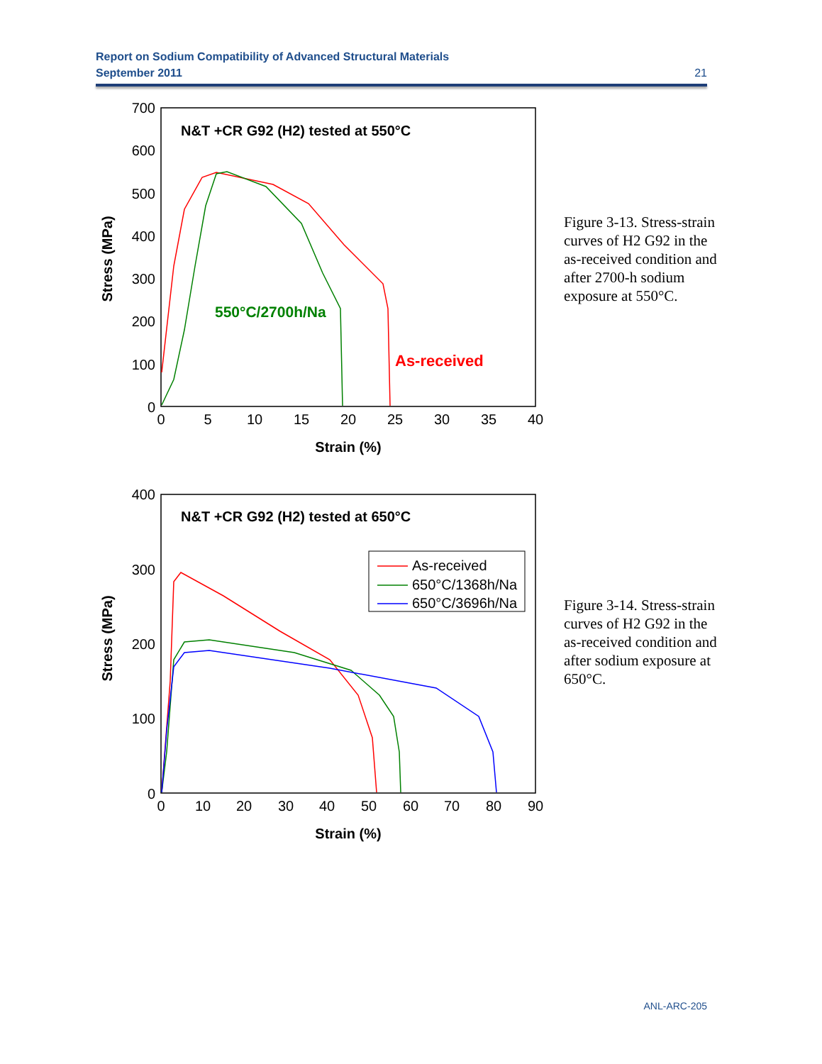Report on Sodium Compatibility of Advanced Structural Materials
September 2011 21
700
600
500
400
300
200
100
0
0
5
10
15
20
25
30
35
40
Strain (%)
Stress (MPa)
N&T +CR G92 (H2) tested at 550°C
550°C/2700h/Na
As-received
Figure 3-13. Stress-strain curves of H2 G92 in the as-received condition and after 2700-h sodium exposure at 550°C.
400
300
200
100
0
0
10
20
30
40
50
60
70
80
90
Strain (%)
Stress (MPa)
N&T +CR G92 (H2) tested at 650°C
As-received
650°C/1368h/Na
650°C/3696h/Na
Figure 3-14. Stress-strain curves of H2 G92 in the as-received condition and after sodium exposure at 650°C.
ANL-ARC-205